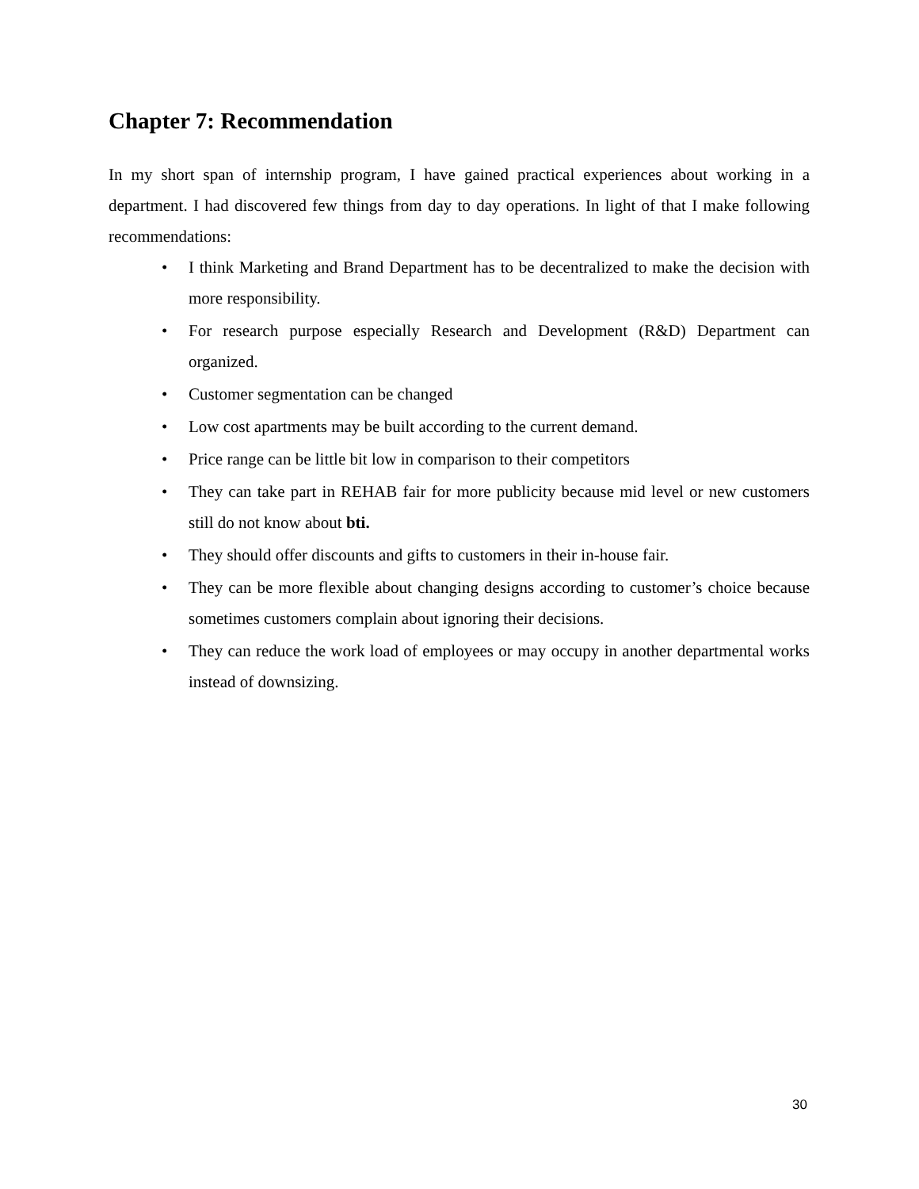Chapter 7: Recommendation
In my short span of internship program, I have gained practical experiences about working in a department. I had discovered few things from day to day operations. In light of that I make following recommendations:
• I think Marketing and Brand Department has to be decentralized to make the decision with more responsibility.
• For research purpose especially Research and Development (R&D) Department can organized.
• Customer segmentation can be changed
• Low cost apartments may be built according to the current demand.
• Price range can be little bit low in comparison to their competitors
• They can take part in REHAB fair for more publicity because mid level or new customers still do not know about bti.
• They should offer discounts and gifts to customers in their in-house fair.
• They can be more flexible about changing designs according to customer’s choice because sometimes customers complain about ignoring their decisions.
• They can reduce the work load of employees or may occupy in another departmental works instead of downsizing.
30